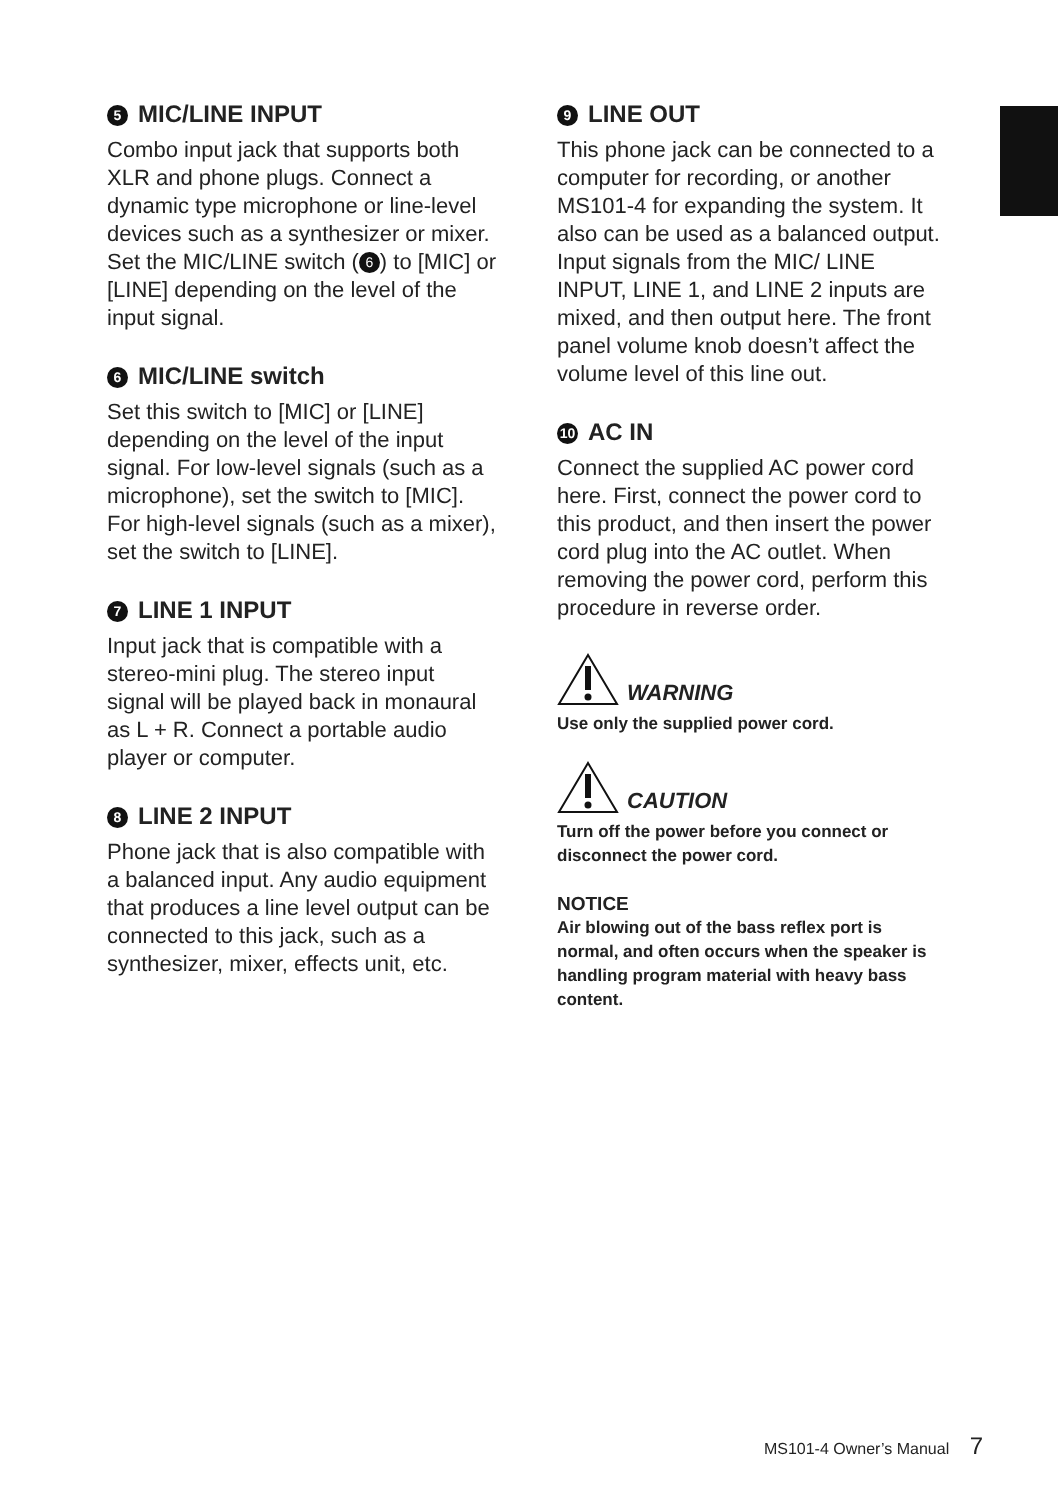5 MIC/LINE INPUT
Combo input jack that supports both XLR and phone plugs. Connect a dynamic type microphone or line-level devices such as a synthesizer or mixer. Set the MIC/LINE switch (6) to [MIC] or [LINE] depending on the level of the input signal.
6 MIC/LINE switch
Set this switch to [MIC] or [LINE] depending on the level of the input signal. For low-level signals (such as a microphone), set the switch to [MIC]. For high-level signals (such as a mixer), set the switch to [LINE].
7 LINE 1 INPUT
Input jack that is compatible with a stereo-mini plug. The stereo input signal will be played back in monaural as L + R. Connect a portable audio player or computer.
8 LINE 2 INPUT
Phone jack that is also compatible with a balanced input. Any audio equipment that produces a line level output can be connected to this jack, such as a synthesizer, mixer, effects unit, etc.
9 LINE OUT
This phone jack can be connected to a computer for recording, or another MS101-4 for expanding the system. It also can be used as a balanced output. Input signals from the MIC/ LINE INPUT, LINE 1, and LINE 2 inputs are mixed, and then output here. The front panel volume knob doesn’t affect the volume level of this line out.
10 AC IN
Connect the supplied AC power cord here. First, connect the power cord to this product, and then insert the power cord plug into the AC outlet. When removing the power cord, perform this procedure in reverse order.
WARNING
Use only the supplied power cord.
CAUTION
Turn off the power before you connect or disconnect the power cord.
NOTICE
Air blowing out of the bass reflex port is normal, and often occurs when the speaker is handling program material with heavy bass content.
MS101-4 Owner’s Manual 7